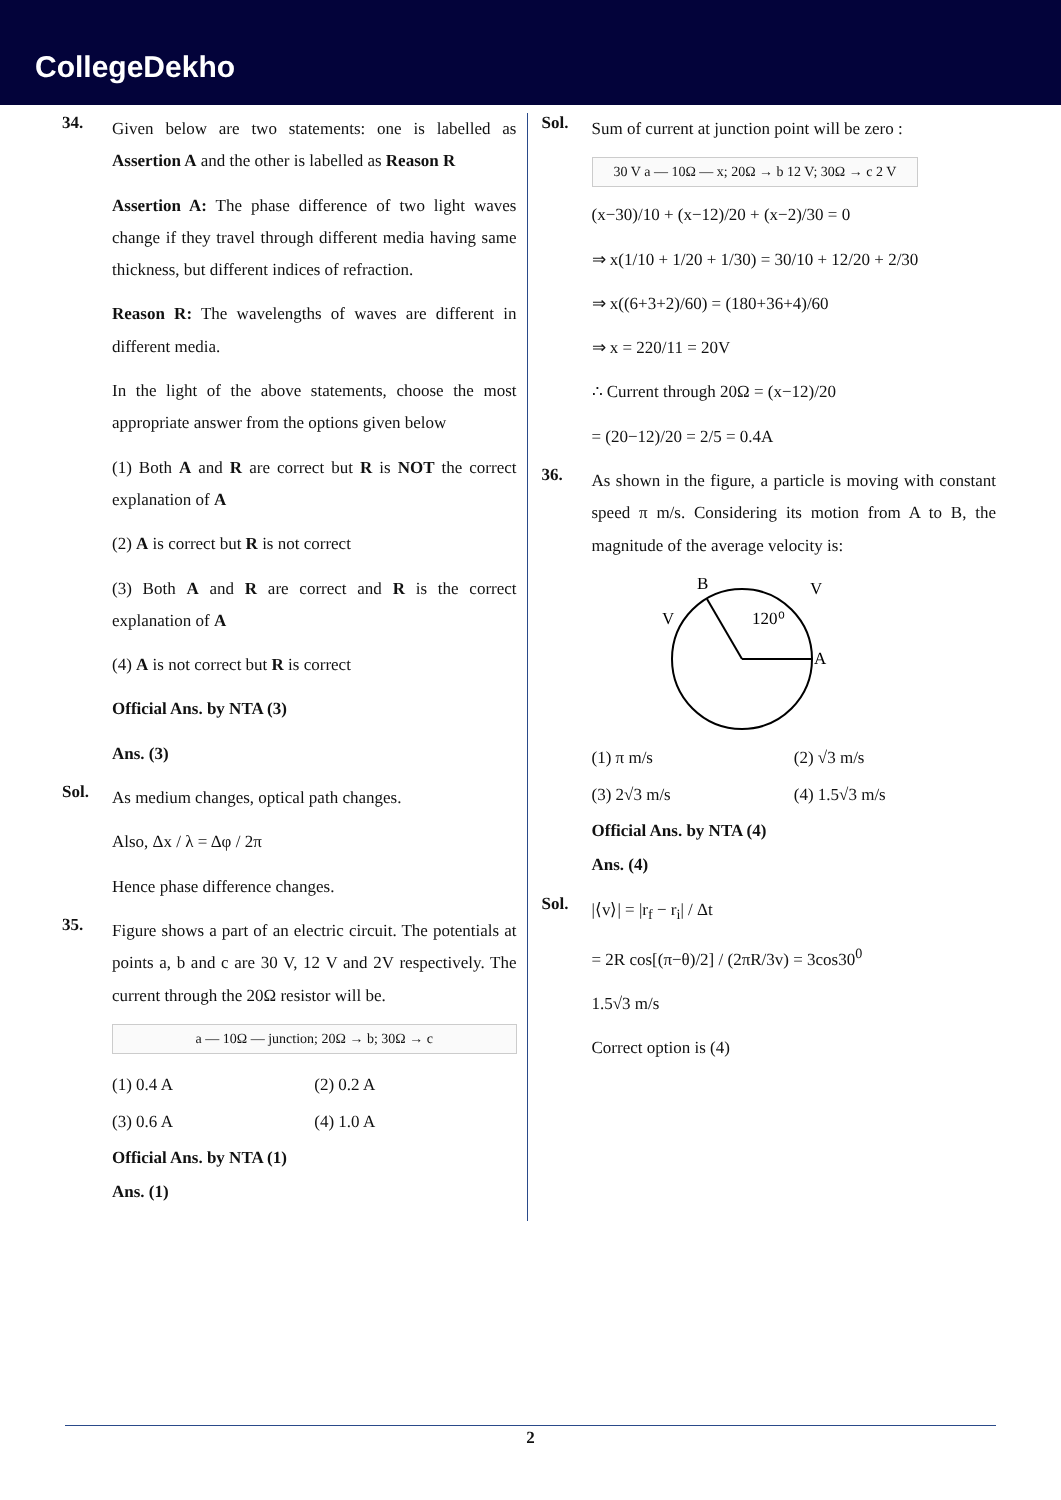CollegeDekho
34.
Given below are two statements: one is labelled as Assertion A and the other is labelled as Reason R
Assertion A: The phase difference of two light waves change if they travel through different media having same thickness, but different indices of refraction.
Reason R: The wavelengths of waves are different in different media.
In the light of the above statements, choose the most appropriate answer from the options given below
(1) Both A and R are correct but R is NOT the correct explanation of A
(2) A is correct but R is not correct
(3) Both A and R are correct and R is the correct explanation of A
(4) A is not correct but R is correct
Official Ans. by NTA (3)
Ans. (3)
Sol.
As medium changes, optical path changes.
Also, Δx / λ = Δφ / 2π
Hence phase difference changes.
35.
Figure shows a part of an electric circuit. The potentials at points a, b and c are 30 V, 12 V and 2V respectively. The current through the 20Ω resistor will be.
a — 10Ω — junction; 20Ω → b; 30Ω → c
(1) 0.4 A (2) 0.2 A (3) 0.6 A (4) 1.0 A
Official Ans. by NTA (1)
Ans. (1)
Sol.
Sum of current at junction point will be zero :
30 V a — 10Ω — x; 20Ω → b 12 V; 30Ω → c 2 V
(x−30)/10 + (x−12)/20 + (x−2)/30 = 0
⇒ x(1/10 + 1/20 + 1/30) = 30/10 + 12/20 + 2/30
⇒ x((6+3+2)/60) = (180+36+4)/60
⇒ x = 220/11 = 20V
∴ Current through 20Ω = (x−12)/20
= (20−12)/20 = 2/5 = 0.4A
36.
As shown in the figure, a particle is moving with constant speed π m/s. Considering its motion from A to B, the magnitude of the average velocity is:
B
A
120⁰
V
V
(1) π m/s (2) √3 m/s (3) 2√3 m/s (4) 1.5√3 m/s
Official Ans. by NTA (4)
Ans. (4)
Sol.
|⟨v⟩| = |r<sub>f</sub> − r<sub>i</sub>| / Δt
= 2R cos[(π−θ)/2] / (2πR/3v) = 3cos30<sup>0</sup>
1.5√3 m/s
Correct option is (4)
2